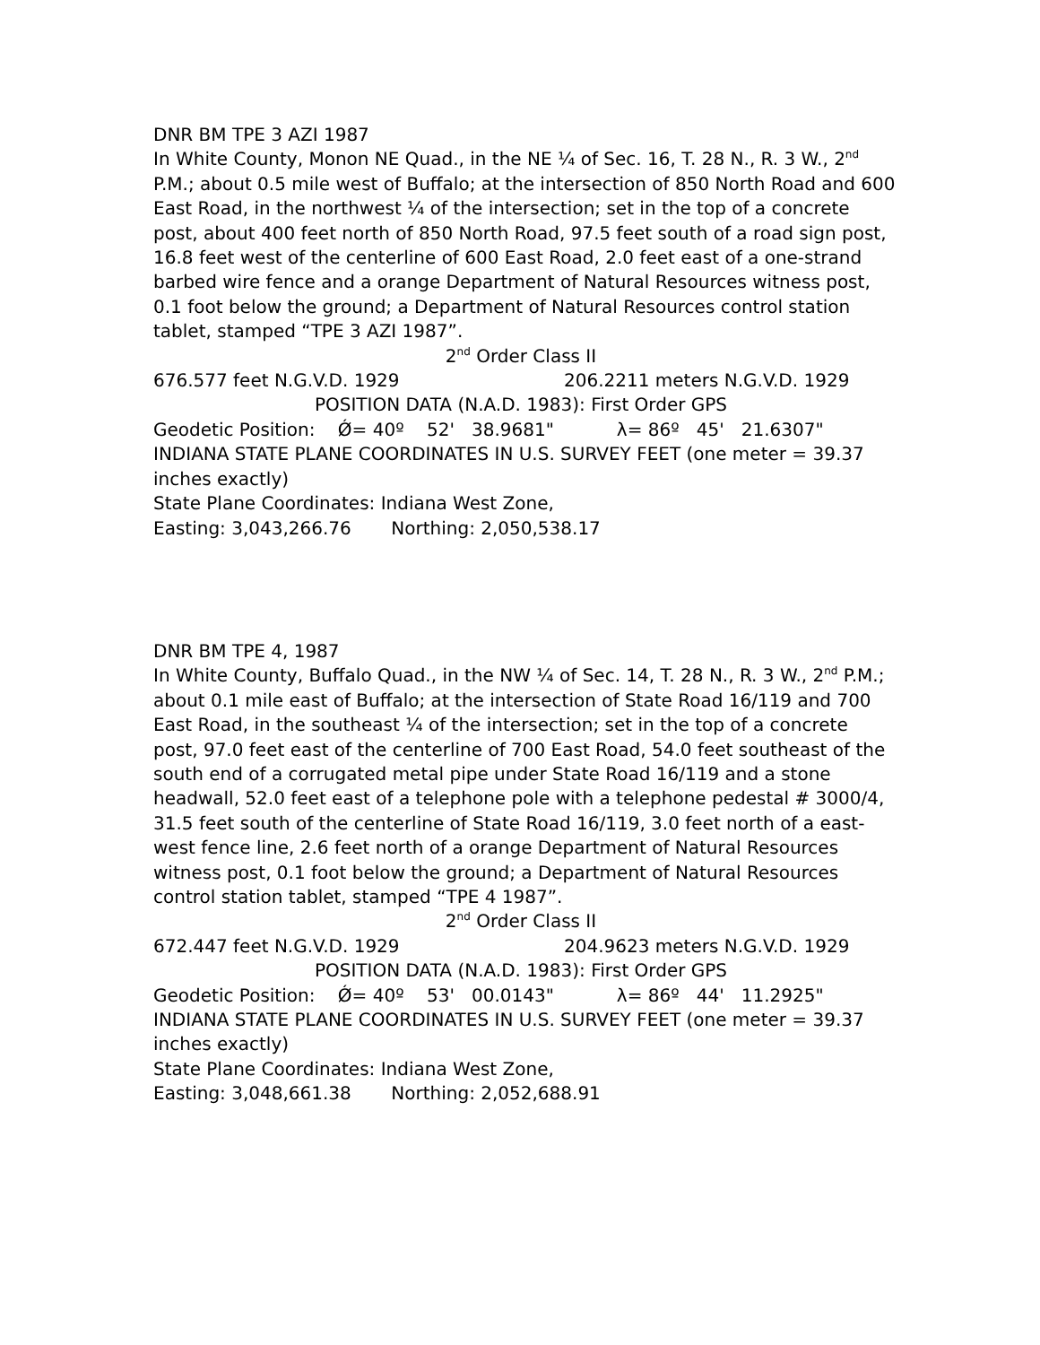DNR BM TPE 3 AZI 1987
In White County, Monon NE Quad., in the NE ¼ of Sec. 16, T. 28 N., R. 3 W., 2<sup>nd</sup> P.M.; about 0.5 mile west of Buffalo; at the intersection of 850 North Road and 600 East Road, in the northwest ¼ of the intersection; set in the top of a concrete post, about 400 feet north of 850 North Road, 97.5 feet south of a road sign post, 16.8 feet west of the centerline of 600 East Road, 2.0 feet east of a one-strand barbed wire fence and a orange Department of Natural Resources witness post, 0.1 foot below the ground; a Department of Natural Resources control station tablet, stamped “TPE 3 AZI 1987”.
2<sup>nd</sup> Order Class II
676.577 feet N.G.V.D. 1929 206.2211 meters N.G.V.D. 1929
POSITION DATA (N.A.D. 1983): First Order GPS
Geodetic Position: Ǿ= 40º 52' 38.9681" λ= 86º 45' 21.6307"
INDIANA STATE PLANE COORDINATES IN U.S. SURVEY FEET (one meter = 39.37 inches exactly)
State Plane Coordinates: Indiana West Zone,
Easting: 3,043,266.76 Northing: 2,050,538.17
DNR BM TPE 4, 1987
In White County, Buffalo Quad., in the NW ¼ of Sec. 14, T. 28 N., R. 3 W., 2<sup>nd</sup> P.M.; about 0.1 mile east of Buffalo; at the intersection of State Road 16/119 and 700 East Road, in the southeast ¼ of the intersection; set in the top of a concrete post, 97.0 feet east of the centerline of 700 East Road, 54.0 feet southeast of the south end of a corrugated metal pipe under State Road 16/119 and a stone headwall, 52.0 feet east of a telephone pole with a telephone pedestal # 3000/4, 31.5 feet south of the centerline of State Road 16/119, 3.0 feet north of a east-west fence line, 2.6 feet north of a orange Department of Natural Resources witness post, 0.1 foot below the ground; a Department of Natural Resources control station tablet, stamped “TPE 4 1987”.
2<sup>nd</sup> Order Class II
672.447 feet N.G.V.D. 1929 204.9623 meters N.G.V.D. 1929
POSITION DATA (N.A.D. 1983): First Order GPS
Geodetic Position: Ǿ= 40º 53' 00.0143" λ= 86º 44' 11.2925"
INDIANA STATE PLANE COORDINATES IN U.S. SURVEY FEET (one meter = 39.37 inches exactly)
State Plane Coordinates: Indiana West Zone,
Easting: 3,048,661.38 Northing: 2,052,688.91